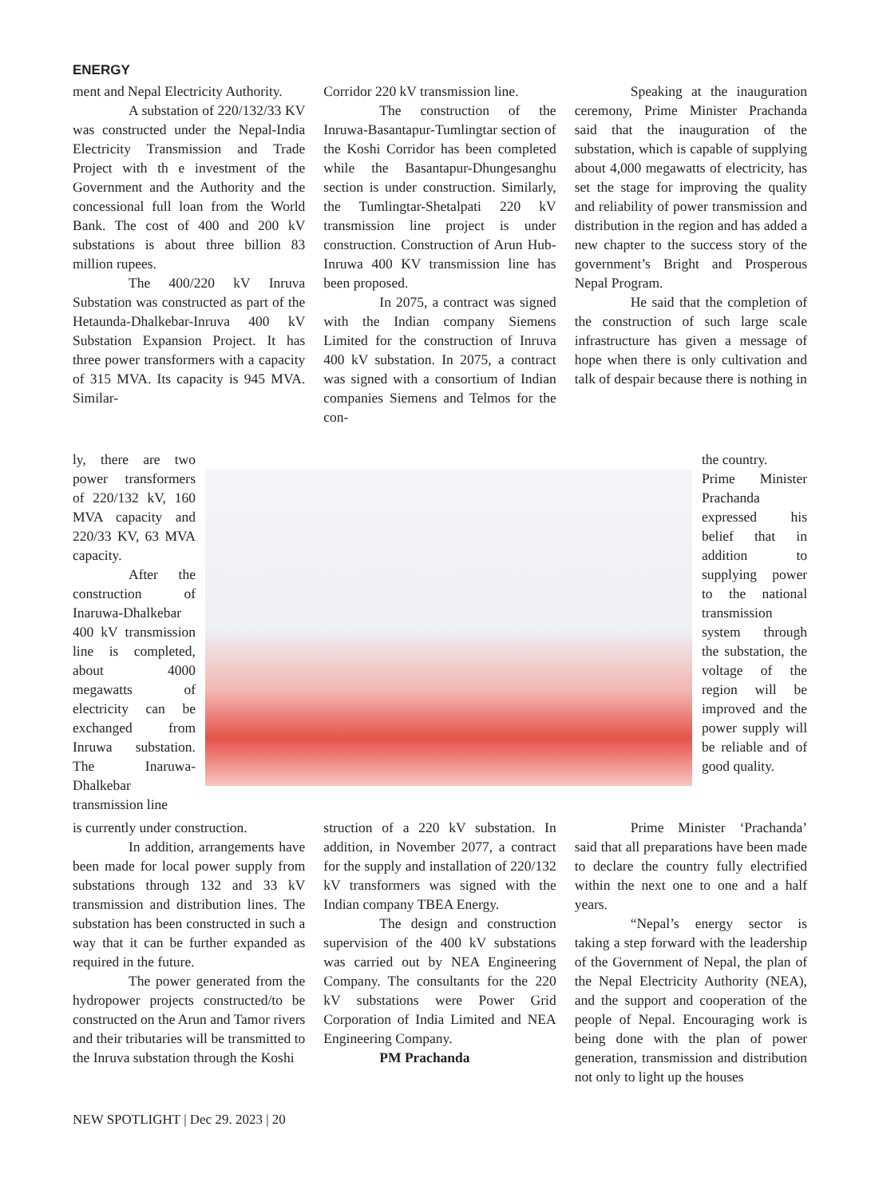ENERGY
ment and Nepal Electricity Authority.
A substation of 220/132/33 KV was constructed under the Nepal-India Electricity Transmission and Trade Project with th e investment of the Government and the Authority and the concessional full loan from the World Bank. The cost of 400 and 200 kV substations is about three billion 83 million rupees.
The 400/220 kV Inruva Substation was constructed as part of the Hetaunda-Dhalkebar-Inruva 400 kV Substation Expansion Project. It has three power transformers with a capacity of 315 MVA. Its capacity is 945 MVA. Similar-
Corridor 220 kV transmission line.
The construction of the Inruwa-Basantapur-Tumlingtar section of the Koshi Corridor has been completed while the Basantapur-Dhungesanghu section is under construction. Similarly, the Tumlingtar-Shetalpati 220 kV transmission line project is under construction. Construction of Arun Hub-Inruwa 400 KV transmission line has been proposed.
In 2075, a contract was signed with the Indian company Siemens Limited for the construction of Inruva 400 kV substation. In 2075, a contract was signed with a consortium of Indian companies Siemens and Telmos for the con-
Speaking at the inauguration ceremony, Prime Minister Prachanda said that the inauguration of the substation, which is capable of supplying about 4,000 megawatts of electricity, has set the stage for improving the quality and reliability of power transmission and distribution in the region and has added a new chapter to the success story of the government’s Bright and Prosperous Nepal Program.
He said that the completion of the construction of such large scale infrastructure has given a message of hope when there is only cultivation and talk of despair because there is nothing in
ly, there are two power transformers of 220/132 kV, 160 MVA capacity and 220/33 KV, 63 MVA capacity.
After the construction of Inaruwa-Dhalkebar 400 kV transmission line is completed, about 4000 megawatts of electricity can be exchanged from Inruwa substation. The Inaruwa-Dhalkebar transmission line
the country.
Prime Minister Prachanda expressed his belief that in addition to supplying power to the national transmission system through the substation, the voltage of the region will be improved and the power supply will be reliable and of good quality.
is currently under construction.
In addition, arrangements have been made for local power supply from substations through 132 and 33 kV transmission and distribution lines. The substation has been constructed in such a way that it can be further expanded as required in the future.
The power generated from the hydropower projects constructed/to be constructed on the Arun and Tamor rivers and their tributaries will be transmitted to the Inruva substation through the Koshi
struction of a 220 kV substation. In addition, in November 2077, a contract for the supply and installation of 220/132 kV transformers was signed with the Indian company TBEA Energy.
The design and construction supervision of the 400 kV substations was carried out by NEA Engineering Company. The consultants for the 220 kV substations were Power Grid Corporation of India Limited and NEA Engineering Company.
PM Prachanda
Prime Minister ‘Prachanda’ said that all preparations have been made to declare the country fully electrified within the next one to one and a half years.
“Nepal’s energy sector is taking a step forward with the leadership of the Government of Nepal, the plan of the Nepal Electricity Authority (NEA), and the support and cooperation of the people of Nepal. Encouraging work is being done with the plan of power generation, transmission and distribution not only to light up the houses
NEW SPOTLIGHT | Dec 29. 2023 | 20